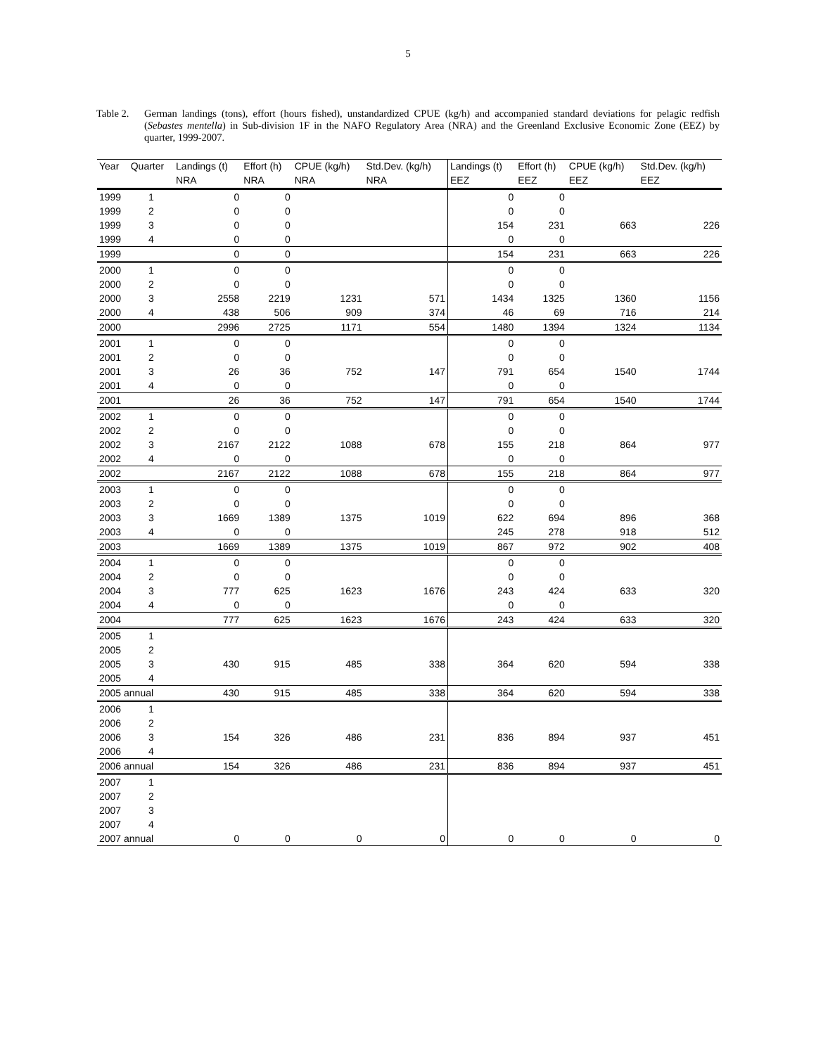5
Table 2.
German landings (tons), effort (hours fished), unstandardized CPUE (kg/h) and accompanied standard deviations for pelagic redfish (Sebastes mentella) in Sub-division 1F in the NAFO Regulatory Area (NRA) and the Greenland Exclusive Economic Zone (EEZ) by quarter, 1999-2007.
| Year | Quarter | Landings (t) | Effort (h) | CPUE (kg/h) | Std.Dev. (kg/h) | Landings (t) | Effort (h) | CPUE (kg/h) | Std.Dev. (kg/h) |
| --- | --- | --- | --- | --- | --- | --- | --- | --- | --- |
| | | NRA | NRA | NRA | NRA | EEZ | EEZ | EEZ | EEZ |
| 1999 | 1 | 0 | 0 | | | 0 | 0 | | |
| 1999 | 2 | 0 | 0 | | | 0 | 0 | | |
| 1999 | 3 | 0 | 0 | | | 154 | 231 | 663 | 226 |
| 1999 | 4 | 0 | 0 | | | 0 | 0 | | |
| 1999 | | 0 | 0 | | | 154 | 231 | 663 | 226 |
| 2000 | 1 | 0 | 0 | | | 0 | 0 | | |
| 2000 | 2 | 0 | 0 | | | 0 | 0 | | |
| 2000 | 3 | 2558 | 2219 | 1231 | 571 | 1434 | 1325 | 1360 | 1156 |
| 2000 | 4 | 438 | 506 | 909 | 374 | 46 | 69 | 716 | 214 |
| 2000 | | 2996 | 2725 | 1171 | 554 | 1480 | 1394 | 1324 | 1134 |
| 2001 | 1 | 0 | 0 | | | 0 | 0 | | |
| 2001 | 2 | 0 | 0 | | | 0 | 0 | | |
| 2001 | 3 | 26 | 36 | 752 | 147 | 791 | 654 | 1540 | 1744 |
| 2001 | 4 | 0 | 0 | | | 0 | 0 | | |
| 2001 | | 26 | 36 | 752 | 147 | 791 | 654 | 1540 | 1744 |
| 2002 | 1 | 0 | 0 | | | 0 | 0 | | |
| 2002 | 2 | 0 | 0 | | | 0 | 0 | | |
| 2002 | 3 | 2167 | 2122 | 1088 | 678 | 155 | 218 | 864 | 977 |
| 2002 | 4 | 0 | 0 | | | 0 | 0 | | |
| 2002 | | 2167 | 2122 | 1088 | 678 | 155 | 218 | 864 | 977 |
| 2003 | 1 | 0 | 0 | | | 0 | 0 | | |
| 2003 | 2 | 0 | 0 | | | 0 | 0 | | |
| 2003 | 3 | 1669 | 1389 | 1375 | 1019 | 622 | 694 | 896 | 368 |
| 2003 | 4 | 0 | 0 | | | 245 | 278 | 918 | 512 |
| 2003 | | 1669 | 1389 | 1375 | 1019 | 867 | 972 | 902 | 408 |
| 2004 | 1 | 0 | 0 | | | 0 | 0 | | |
| 2004 | 2 | 0 | 0 | | | 0 | 0 | | |
| 2004 | 3 | 777 | 625 | 1623 | 1676 | 243 | 424 | 633 | 320 |
| 2004 | 4 | 0 | 0 | | | 0 | 0 | | |
| 2004 | | 777 | 625 | 1623 | 1676 | 243 | 424 | 633 | 320 |
| 2005 | 1 | | | | | | | | |
| 2005 | 2 | | | | | | | | |
| 2005 | 3 | 430 | 915 | 485 | 338 | 364 | 620 | 594 | 338 |
| 2005 | 4 | | | | | | | | |
| 2005 annual | | 430 | 915 | 485 | 338 | 364 | 620 | 594 | 338 |
| 2006 | 1 | | | | | | | | |
| 2006 | 2 | | | | | | | | |
| 2006 | 3 | 154 | 326 | 486 | 231 | 836 | 894 | 937 | 451 |
| 2006 | 4 | | | | | | | | |
| 2006 annual | | 154 | 326 | 486 | 231 | 836 | 894 | 937 | 451 |
| 2007 | 1 | | | | | | | | |
| 2007 | 2 | | | | | | | | |
| 2007 | 3 | | | | | | | | |
| 2007 | 4 | | | | | | | | |
| 2007 annual | | 0 | 0 | 0 | 0 | 0 | 0 | 0 | 0 |